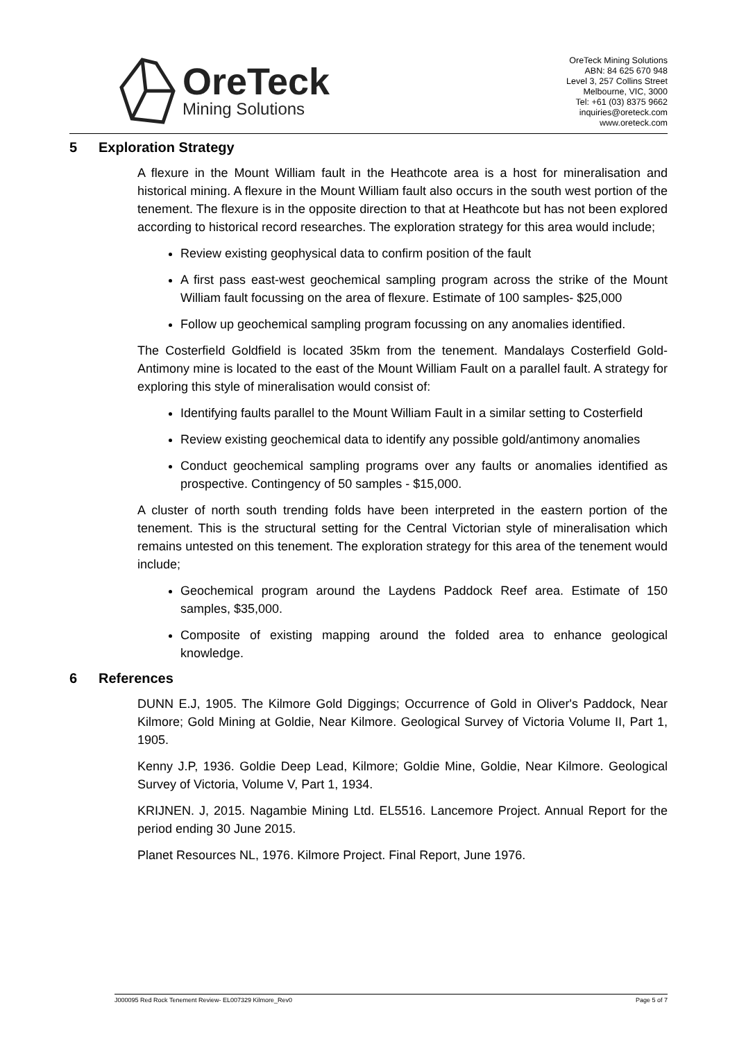OreTeck
Mining Solutions
OreTeck Mining Solutions
ABN: 84 625 670 948
Level 3, 257 Collins Street
Melbourne, VIC, 3000
Tel: +61 (03) 8375 9662
inquiries@oreteck.com
www.oreteck.com
5 Exploration Strategy
A flexure in the Mount William fault in the Heathcote area is a host for mineralisation and historical mining. A flexure in the Mount William fault also occurs in the south west portion of the tenement. The flexure is in the opposite direction to that at Heathcote but has not been explored according to historical record researches. The exploration strategy for this area would include;
Review existing geophysical data to confirm position of the fault
A first pass east-west geochemical sampling program across the strike of the Mount William fault focussing on the area of flexure. Estimate of 100 samples- $25,000
Follow up geochemical sampling program focussing on any anomalies identified.
The Costerfield Goldfield is located 35km from the tenement. Mandalays Costerfield Gold-Antimony mine is located to the east of the Mount William Fault on a parallel fault. A strategy for exploring this style of mineralisation would consist of:
Identifying faults parallel to the Mount William Fault in a similar setting to Costerfield
Review existing geochemical data to identify any possible gold/antimony anomalies
Conduct geochemical sampling programs over any faults or anomalies identified as prospective. Contingency of 50 samples - $15,000.
A cluster of north south trending folds have been interpreted in the eastern portion of the tenement. This is the structural setting for the Central Victorian style of mineralisation which remains untested on this tenement. The exploration strategy for this area of the tenement would include;
Geochemical program around the Laydens Paddock Reef area. Estimate of 150 samples, $35,000.
Composite of existing mapping around the folded area to enhance geological knowledge.
6 References
DUNN E.J, 1905. The Kilmore Gold Diggings; Occurrence of Gold in Oliver's Paddock, Near Kilmore; Gold Mining at Goldie, Near Kilmore. Geological Survey of Victoria Volume II, Part 1, 1905.
Kenny J.P, 1936. Goldie Deep Lead, Kilmore; Goldie Mine, Goldie, Near Kilmore. Geological Survey of Victoria, Volume V, Part 1, 1934.
KRIJNEN. J, 2015. Nagambie Mining Ltd. EL5516. Lancemore Project. Annual Report for the period ending 30 June 2015.
Planet Resources NL, 1976. Kilmore Project. Final Report, June 1976.
J000095 Red Rock Tenement Review- EL007329 Kilmore_Rev0 Page 5 of 7